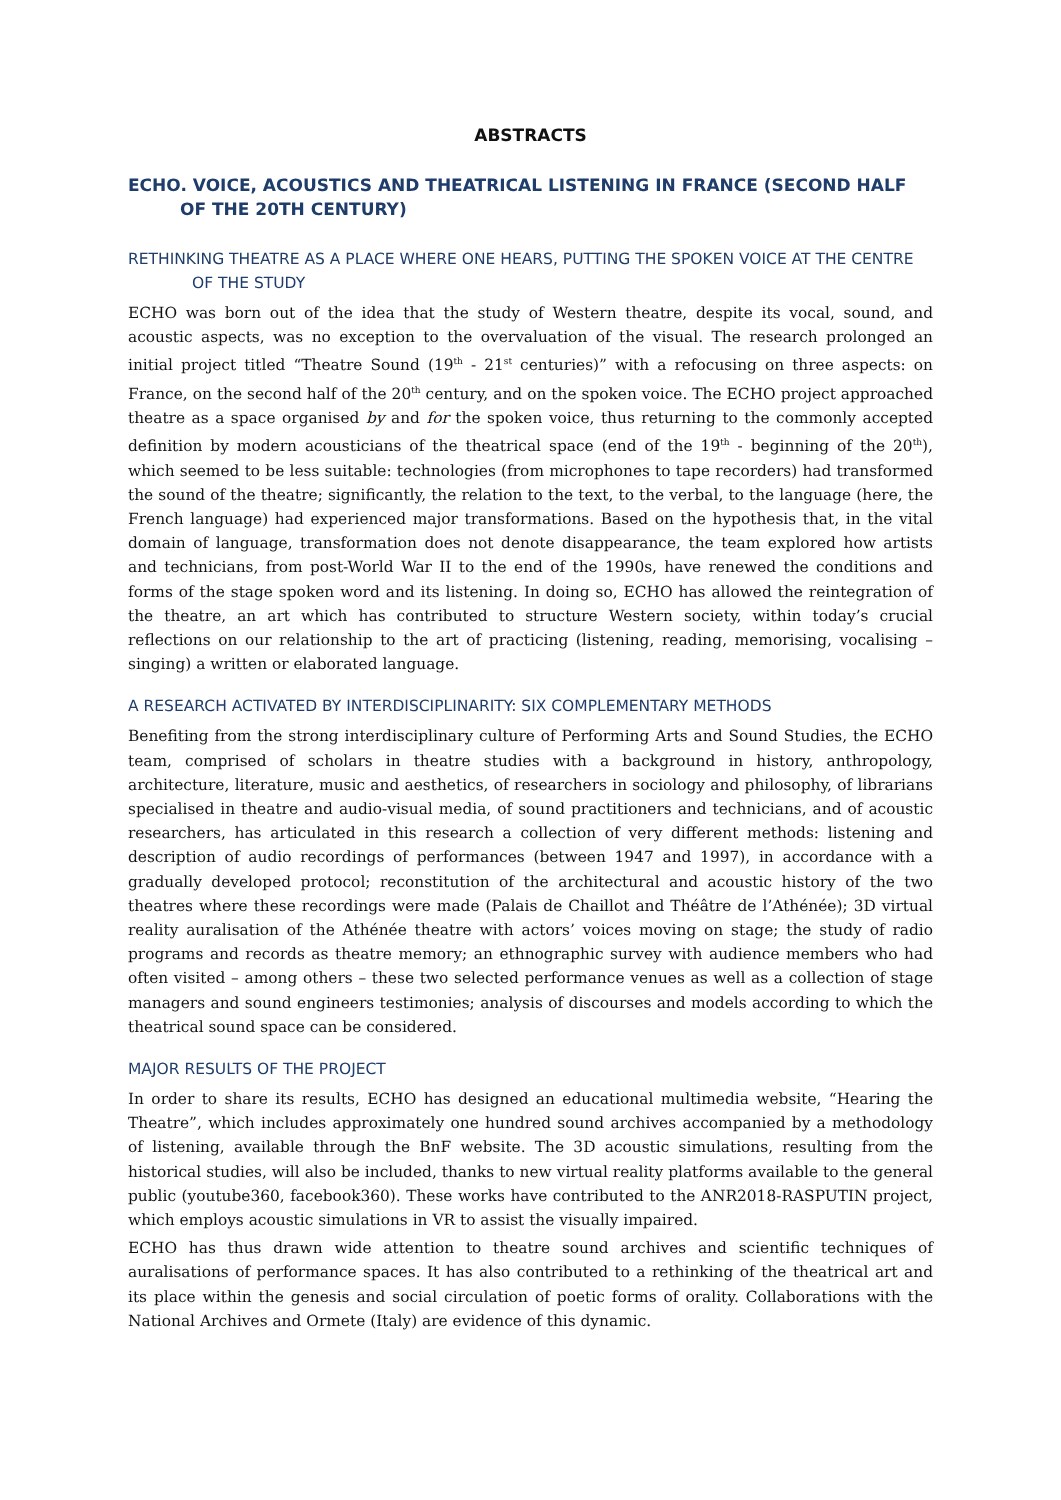ABSTRACTS
ECHO. VOICE, ACOUSTICS AND THEATRICAL LISTENING IN FRANCE (SECOND HALF OF THE 20TH CENTURY)
RETHINKING THEATRE AS A PLACE WHERE ONE HEARS, PUTTING THE SPOKEN VOICE AT THE CENTRE OF THE STUDY
ECHO was born out of the idea that the study of Western theatre, despite its vocal, sound, and acoustic aspects, was no exception to the overvaluation of the visual. The research prolonged an initial project titled “Theatre Sound (19<sup>th</sup> - 21<sup>st</sup> centuries)” with a refocusing on three aspects: on France, on the second half of the 20<sup>th</sup> century, and on the spoken voice. The ECHO project approached theatre as a space organised by and for the spoken voice, thus returning to the commonly accepted definition by modern acousticians of the theatrical space (end of the 19<sup>th</sup> - beginning of the 20<sup>th</sup>), which seemed to be less suitable: technologies (from microphones to tape recorders) had transformed the sound of the theatre; significantly, the relation to the text, to the verbal, to the language (here, the French language) had experienced major transformations. Based on the hypothesis that, in the vital domain of language, transformation does not denote disappearance, the team explored how artists and technicians, from post-World War II to the end of the 1990s, have renewed the conditions and forms of the stage spoken word and its listening. In doing so, ECHO has allowed the reintegration of the theatre, an art which has contributed to structure Western society, within today’s crucial reflections on our relationship to the art of practicing (listening, reading, memorising, vocalising – singing) a written or elaborated language.
A RESEARCH ACTIVATED BY INTERDISCIPLINARITY: SIX COMPLEMENTARY METHODS
Benefiting from the strong interdisciplinary culture of Performing Arts and Sound Studies, the ECHO team, comprised of scholars in theatre studies with a background in history, anthropology, architecture, literature, music and aesthetics, of researchers in sociology and philosophy, of librarians specialised in theatre and audio-visual media, of sound practitioners and technicians, and of acoustic researchers, has articulated in this research a collection of very different methods: listening and description of audio recordings of performances (between 1947 and 1997), in accordance with a gradually developed protocol; reconstitution of the architectural and acoustic history of the two theatres where these recordings were made (Palais de Chaillot and Théâtre de l’Athénée); 3D virtual reality auralisation of the Athénée theatre with actors’ voices moving on stage; the study of radio programs and records as theatre memory; an ethnographic survey with audience members who had often visited – among others – these two selected performance venues as well as a collection of stage managers and sound engineers testimonies; analysis of discourses and models according to which the theatrical sound space can be considered.
MAJOR RESULTS OF THE PROJECT
In order to share its results, ECHO has designed an educational multimedia website, “Hearing the Theatre”, which includes approximately one hundred sound archives accompanied by a methodology of listening, available through the BnF website. The 3D acoustic simulations, resulting from the historical studies, will also be included, thanks to new virtual reality platforms available to the general public (youtube360, facebook360). These works have contributed to the ANR2018-RASPUTIN project, which employs acoustic simulations in VR to assist the visually impaired.
ECHO has thus drawn wide attention to theatre sound archives and scientific techniques of auralisations of performance spaces. It has also contributed to a rethinking of the theatrical art and its place within the genesis and social circulation of poetic forms of orality. Collaborations with the National Archives and Ormete (Italy) are evidence of this dynamic.